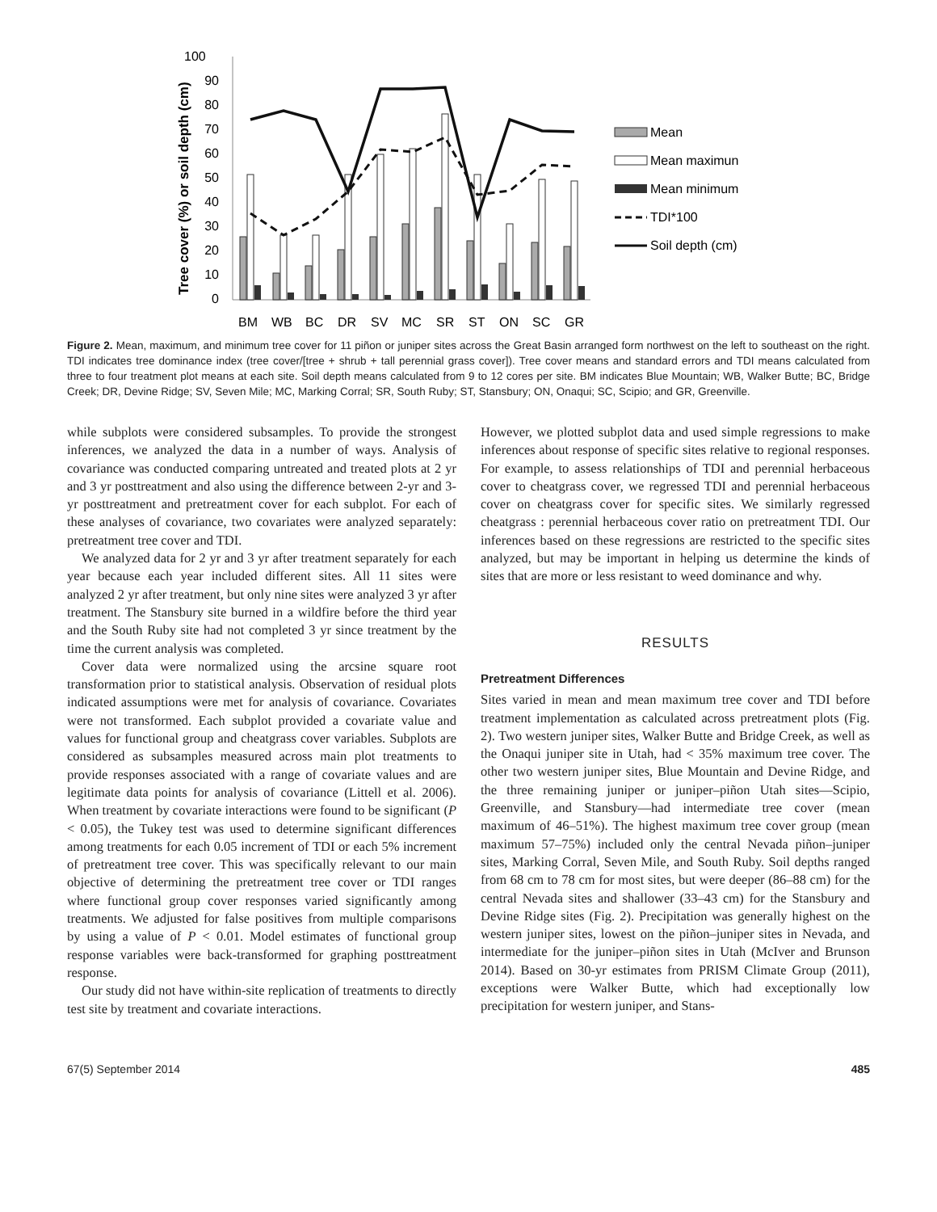100
90
80
70
60
50
40
30
20
10
0
Tree cover (%) or soil depth (cm)
BM
WB
BC
DR
SV
MC
SR
ST
ON
SC
GR
Mean
Mean maximun
Mean minimum
TDI*100
Soil depth (cm)
Figure 2. Mean, maximum, and minimum tree cover for 11 piñon or juniper sites across the Great Basin arranged form northwest on the left to southeast on the right. TDI indicates tree dominance index (tree cover/[tree + shrub + tall perennial grass cover]). Tree cover means and standard errors and TDI means calculated from three to four treatment plot means at each site. Soil depth means calculated from 9 to 12 cores per site. BM indicates Blue Mountain; WB, Walker Butte; BC, Bridge Creek; DR, Devine Ridge; SV, Seven Mile; MC, Marking Corral; SR, South Ruby; ST, Stansbury; ON, Onaqui; SC, Scipio; and GR, Greenville.
while subplots were considered subsamples. To provide the strongest inferences, we analyzed the data in a number of ways. Analysis of covariance was conducted comparing untreated and treated plots at 2 yr and 3 yr posttreatment and also using the difference between 2-yr and 3-yr posttreatment and pretreatment cover for each subplot. For each of these analyses of covariance, two covariates were analyzed separately: pretreatment tree cover and TDI.
We analyzed data for 2 yr and 3 yr after treatment separately for each year because each year included different sites. All 11 sites were analyzed 2 yr after treatment, but only nine sites were analyzed 3 yr after treatment. The Stansbury site burned in a wildfire before the third year and the South Ruby site had not completed 3 yr since treatment by the time the current analysis was completed.
Cover data were normalized using the arcsine square root transformation prior to statistical analysis. Observation of residual plots indicated assumptions were met for analysis of covariance. Covariates were not transformed. Each subplot provided a covariate value and values for functional group and cheatgrass cover variables. Subplots are considered as subsamples measured across main plot treatments to provide responses associated with a range of covariate values and are legitimate data points for analysis of covariance (Littell et al. 2006). When treatment by covariate interactions were found to be significant (P < 0.05), the Tukey test was used to determine significant differences among treatments for each 0.05 increment of TDI or each 5% increment of pretreatment tree cover. This was specifically relevant to our main objective of determining the pretreatment tree cover or TDI ranges where functional group cover responses varied significantly among treatments. We adjusted for false positives from multiple comparisons by using a value of P < 0.01. Model estimates of functional group response variables were back-transformed for graphing posttreatment response.
Our study did not have within-site replication of treatments to directly test site by treatment and covariate interactions.
However, we plotted subplot data and used simple regressions to make inferences about response of specific sites relative to regional responses. For example, to assess relationships of TDI and perennial herbaceous cover to cheatgrass cover, we regressed TDI and perennial herbaceous cover on cheatgrass cover for specific sites. We similarly regressed cheatgrass : perennial herbaceous cover ratio on pretreatment TDI. Our inferences based on these regressions are restricted to the specific sites analyzed, but may be important in helping us determine the kinds of sites that are more or less resistant to weed dominance and why.
RESULTS
Pretreatment Differences
Sites varied in mean and mean maximum tree cover and TDI before treatment implementation as calculated across pretreatment plots (Fig. 2). Two western juniper sites, Walker Butte and Bridge Creek, as well as the Onaqui juniper site in Utah, had < 35% maximum tree cover. The other two western juniper sites, Blue Mountain and Devine Ridge, and the three remaining juniper or juniper–piñon Utah sites—Scipio, Greenville, and Stansbury—had intermediate tree cover (mean maximum of 46–51%). The highest maximum tree cover group (mean maximum 57–75%) included only the central Nevada piñon–juniper sites, Marking Corral, Seven Mile, and South Ruby. Soil depths ranged from 68 cm to 78 cm for most sites, but were deeper (86–88 cm) for the central Nevada sites and shallower (33–43 cm) for the Stansbury and Devine Ridge sites (Fig. 2). Precipitation was generally highest on the western juniper sites, lowest on the piñon–juniper sites in Nevada, and intermediate for the juniper–piñon sites in Utah (McIver and Brunson 2014). Based on 30-yr estimates from PRISM Climate Group (2011), exceptions were Walker Butte, which had exceptionally low precipitation for western juniper, and Stans-
67(5) September 2014 485